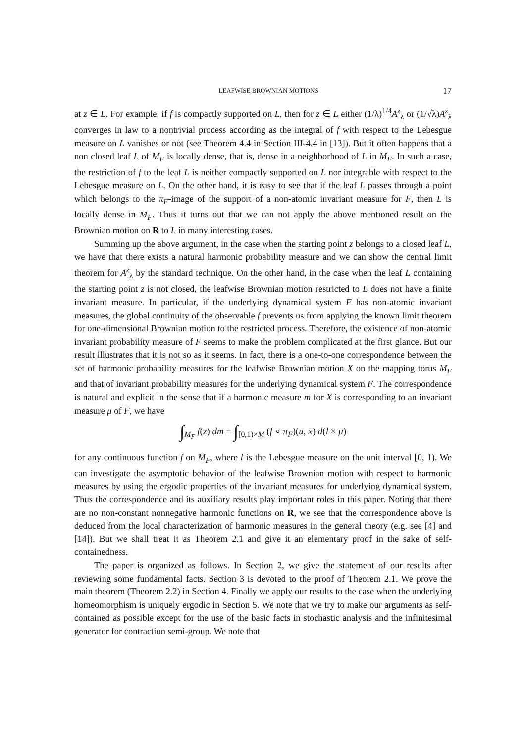LEAFWISE BROWNIAN MOTIONS 17
at z ∈ L. For example, if f is compactly supported on L, then for z ∈ L either (1/λ)<sup>1/4</sup>A<sup>z</sup><sub>λ</sub> or (1/√λ)A<sup>z</sup><sub>λ</sub> converges in law to a nontrivial process according as the integral of f with respect to the Lebesgue measure on L vanishes or not (see Theorem 4.4 in Section III-4.4 in [13]). But it often happens that a non closed leaf L of M<sub>F</sub> is locally dense, that is, dense in a neighborhood of L in M<sub>F</sub>. In such a case, the restriction of f to the leaf L is neither compactly supported on L nor integrable with respect to the Lebesgue measure on L. On the other hand, it is easy to see that if the leaf L passes through a point which belongs to the π<sub>F</sub>-image of the support of a non-atomic invariant measure for F, then L is locally dense in M<sub>F</sub>. Thus it turns out that we can not apply the above mentioned result on the Brownian motion on R to L in many interesting cases.
Summing up the above argument, in the case when the starting point z belongs to a closed leaf L, we have that there exists a natural harmonic probability measure and we can show the central limit theorem for A<sup>z</sup><sub>λ</sub> by the standard technique. On the other hand, in the case when the leaf L containing the starting point z is not closed, the leafwise Brownian motion restricted to L does not have a finite invariant measure. In particular, if the underlying dynamical system F has non-atomic invariant measures, the global continuity of the observable f prevents us from applying the known limit theorem for one-dimensional Brownian motion to the restricted process. Therefore, the existence of non-atomic invariant probability measure of F seems to make the problem complicated at the first glance. But our result illustrates that it is not so as it seems. In fact, there is a one-to-one correspondence between the set of harmonic probability measures for the leafwise Brownian motion X on the mapping torus M<sub>F</sub> and that of invariant probability measures for the underlying dynamical system F. The correspondence is natural and explicit in the sense that if a harmonic measure m for X is corresponding to an invariant measure μ of F, we have
∫<sub>M<sub>F</sub></sub> f(z) dm = ∫<sub>[0,1)×M</sub> (f ∘ π<sub>F</sub>)(u, x) d(l × μ)
for any continuous function f on M<sub>F</sub>, where l is the Lebesgue measure on the unit interval [0, 1). We can investigate the asymptotic behavior of the leafwise Brownian motion with respect to harmonic measures by using the ergodic properties of the invariant measures for underlying dynamical system. Thus the correspondence and its auxiliary results play important roles in this paper. Noting that there are no non-constant nonnegative harmonic functions on R, we see that the correspondence above is deduced from the local characterization of harmonic measures in the general theory (e.g. see [4] and [14]). But we shall treat it as Theorem 2.1 and give it an elementary proof in the sake of self-containedness.
The paper is organized as follows. In Section 2, we give the statement of our results after reviewing some fundamental facts. Section 3 is devoted to the proof of Theorem 2.1. We prove the main theorem (Theorem 2.2) in Section 4. Finally we apply our results to the case when the underlying homeomorphism is uniquely ergodic in Section 5. We note that we try to make our arguments as self-contained as possible except for the use of the basic facts in stochastic analysis and the infinitesimal generator for contraction semi-group. We note that